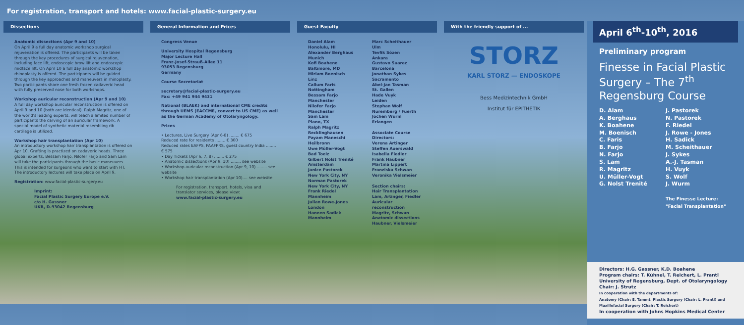For registration, transport and hotels: www.facial-plastic-surgery.eu
Dissections
Anatomic dissections (Apr 9 and 10)
On April 9 a full day anatomic workshop surgical rejuvenation is offered. The participants will be taken through the key procedures of surgical rejuvenation, including face lift, endoscopic brow lift and endoscopic midface lift. On April 10 a full day anatomic workshop rhinoplasty is offered. The participants will be guided through the key approaches and maneuvers in rhinoplasty. Two participants share one fresh frozen cadaveric head with fully preserved nose for both workshops.
Workshop auricular reconstruction (Apr 9 and 10)
A full day workshop auricular reconstruction is offered on April 9 and 10 (both are identical). Ralph Magritz, one of the world's leading experts, will teach a limited number of participants the carving of an auricular framework. A special model of synthetic material resembling rib cartilage is utilized.
Workshop hair transplantation (Apr 10)
An introductory workshop hair transplantation is offered on Apr 10. Grafting is practized on cadaveric heads. Three global experts, Bessam Farjo, Nilofer Farjo and Sam Lam will take the participants through the basic maneuvers. This is intended for surgeons who want to start with HT. The introductory lectures will take place on April 9.
Registration: www.facial-plastic-surgery.eu
Imprint:
Facial Plastic Surgery Europe e.V.
c/o H. Gassner
UKR, D-93042 Regensburg
General Information and Prices
Congress Venue
University Hospital Regensburg
Major Lecture Hall
Franz-Josef-Strauß-Allee 11
93053 Regensburg
Germany
Course Secretariat
secretary@facial-plastic-surgery.eu
Fax: +49 941 944 9431
National (BLAEK) and international CME credits through UEMS (EACCME, convert to US CME) as well as the German Academy of Otolaryngology.
Prices
• Lectures, Live Surgery (Apr 6-8) ........ € 675
Reduced rate for residents ........ € 300
Reduced rates EAFPS, PAAFPRS, guest country India ........ € 575
• Day Tickets (Apr 6, 7, 8) ........ € 275
• Anatomic dissections (Apr 9, 10) ........ see website
• Workshop auricular reconstruction (Apr 9, 10) ........ see website
• Workshop hair transplantation (Apr 10).... see website
For registration, transport, hotels, visa and translator services, please view:
www.facial-plastic-surgery.eu
Guest Faculty
Daniel Alam
Honolulu, HI
Alexander Berghaus
Munich
Kofi Boahene
Baltimore, MD
Miriam Boenisch
Linz
Callum Faris
Nottingham
Bessam Farjo
Manchester
Nilofer Farjo
Manchester
Sam Lam
Plano, TX
Ralph Magritz
Recklinghausen
Payam Maneschi
Heilbronn
Uwe Müller-Vogt
Bad Toelz
Gilbert Nolst Trenité
Amsterdam
Janice Pastorek
New York City, NY
Norman Pastorek
New York City, NY
Frank Riedel
Mannheim
Julian Rowe-Jones
London
Haneen Sadick
Mannheim
Marc Scheithauer
Ulm
Tevfik Sözen
Ankara
Gustavo Suarez
Barcelona
Jonathan Sykes
Sacramento
Abel-Jan Tasman
St. Gallen
Hade Vuyk
Leiden
Stephan Wolf
Nuremberg / Fuerth
Jochen Wurm
Erlangen
Associate Course Directors:
Verena Artinger
Steffen Auerswald
Isabella Fiedler
Frank Haubner
Martina Lippert
Franziska Schwan
Veronika Vielsmeier
Section chairs:
Hair Transplantation
Lam, Artinger, Fiedler
Auricular reconstruction
Magritz, Schwan
Anatomic dissections
Haubner, Vielsmeier
With the friendly support of ...
STORZ
KARL STORZ — ENDOSKOPE
Bess Medizintechnik GmbH
Institut für EPITHETIK
April 6<sup>th</sup>-10<sup>th</sup>, 2016
Preliminary program
Finesse in Facial Plastic Surgery – The 7<sup>th</sup> Regensburg Course
D. Alam
A. Berghaus
K. Boahene
M. Boenisch
C. Faris
B. Farjo
N. Farjo
S. Lam
R. Magritz
U. Müller-Vogt
G. Nolst Trenité
J. Pastorek
N. Pastorek
F. Riedel
J. Rowe - Jones
H. Sadick
M. Scheithauer
J. Sykes
A.-J. Tasman
H. Vuyk
S. Wolf
J. Wurm
The Finesse Lecture:
"Facial Transplantation"
Directors: H.G. Gassner, K.D. Boahene
Program chairs: T. Kühnel, T. Reichert, L. Prantl
University of Regensburg, Dept. of Otolaryngology
Chair: J. Strutz
In cooperation with the departments of:
Anatomy (Chair: E. Tamm), Plastic Surgery (Chair: L. Prantl) and Maxillofacial Surgery (Chair: T. Reichert)
In cooperation with Johns Hopkins Medical Center